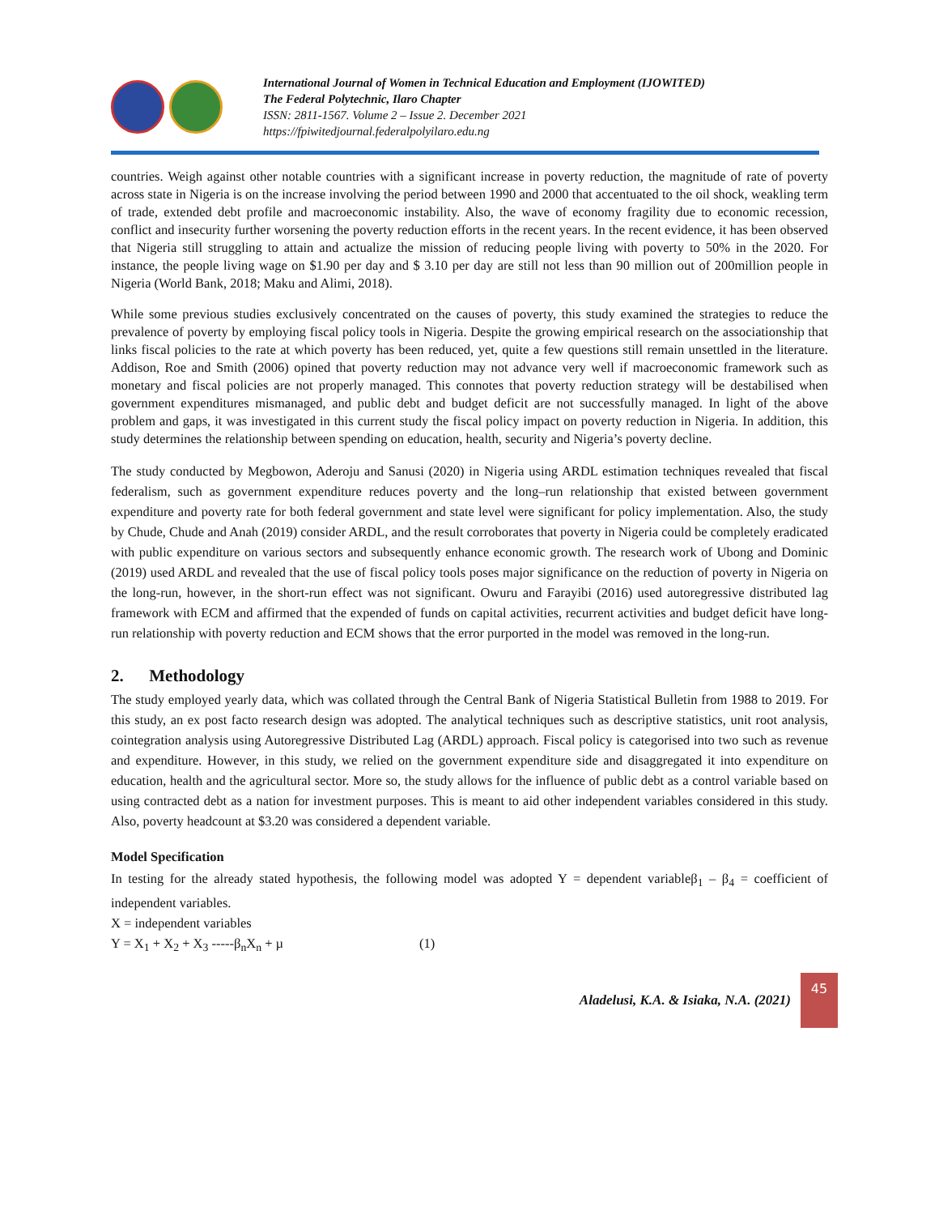International Journal of Women in Technical Education and Employment (IJOWITED)
The Federal Polytechnic, Ilaro Chapter
ISSN: 2811-1567. Volume 2 – Issue 2. December 2021
https://fpiwitedjournal.federalpolyilaro.edu.ng
countries. Weigh against other notable countries with a significant increase in poverty reduction, the magnitude of rate of poverty across state in Nigeria is on the increase involving the period between 1990 and 2000 that accentuated to the oil shock, weakling term of trade, extended debt profile and macroeconomic instability. Also, the wave of economy fragility due to economic recession, conflict and insecurity further worsening the poverty reduction efforts in the recent years. In the recent evidence, it has been observed that Nigeria still struggling to attain and actualize the mission of reducing people living with poverty to 50% in the 2020. For instance, the people living wage on $1.90 per day and $ 3.10 per day are still not less than 90 million out of 200million people in Nigeria (World Bank, 2018; Maku and Alimi, 2018).
While some previous studies exclusively concentrated on the causes of poverty, this study examined the strategies to reduce the prevalence of poverty by employing fiscal policy tools in Nigeria. Despite the growing empirical research on the associationship that links fiscal policies to the rate at which poverty has been reduced, yet, quite a few questions still remain unsettled in the literature. Addison, Roe and Smith (2006) opined that poverty reduction may not advance very well if macroeconomic framework such as monetary and fiscal policies are not properly managed. This connotes that poverty reduction strategy will be destabilised when government expenditures mismanaged, and public debt and budget deficit are not successfully managed. In light of the above problem and gaps, it was investigated in this current study the fiscal policy impact on poverty reduction in Nigeria. In addition, this study determines the relationship between spending on education, health, security and Nigeria’s poverty decline.
The study conducted by Megbowon, Aderoju and Sanusi (2020) in Nigeria using ARDL estimation techniques revealed that fiscal federalism, such as government expenditure reduces poverty and the long–run relationship that existed between government expenditure and poverty rate for both federal government and state level were significant for policy implementation. Also, the study by Chude, Chude and Anah (2019) consider ARDL, and the result corroborates that poverty in Nigeria could be completely eradicated with public expenditure on various sectors and subsequently enhance economic growth. The research work of Ubong and Dominic (2019) used ARDL and revealed that the use of fiscal policy tools poses major significance on the reduction of poverty in Nigeria on the long-run, however, in the short-run effect was not significant. Owuru and Farayibi (2016) used autoregressive distributed lag framework with ECM and affirmed that the expended of funds on capital activities, recurrent activities and budget deficit have long-run relationship with poverty reduction and ECM shows that the error purported in the model was removed in the long-run.
2. Methodology
The study employed yearly data, which was collated through the Central Bank of Nigeria Statistical Bulletin from 1988 to 2019. For this study, an ex post facto research design was adopted. The analytical techniques such as descriptive statistics, unit root analysis, cointegration analysis using Autoregressive Distributed Lag (ARDL) approach. Fiscal policy is categorised into two such as revenue and expenditure. However, in this study, we relied on the government expenditure side and disaggregated it into expenditure on education, health and the agricultural sector. More so, the study allows for the influence of public debt as a control variable based on using contracted debt as a nation for investment purposes. This is meant to aid other independent variables considered in this study. Also, poverty headcount at $3.20 was considered a dependent variable.
Model Specification
In testing for the already stated hypothesis, the following model was adopted Y = dependent variableβ<sub>1</sub> – β<sub>4</sub> = coefficient of independent variables.
X = independent variables
Y = X<sub>1</sub> + X<sub>2</sub> + X<sub>3</sub> -----β<sub>n</sub>X<sub>n</sub> + µ (1)
Aladelusi, K.A. & Isiaka, N.A. (2021)
45